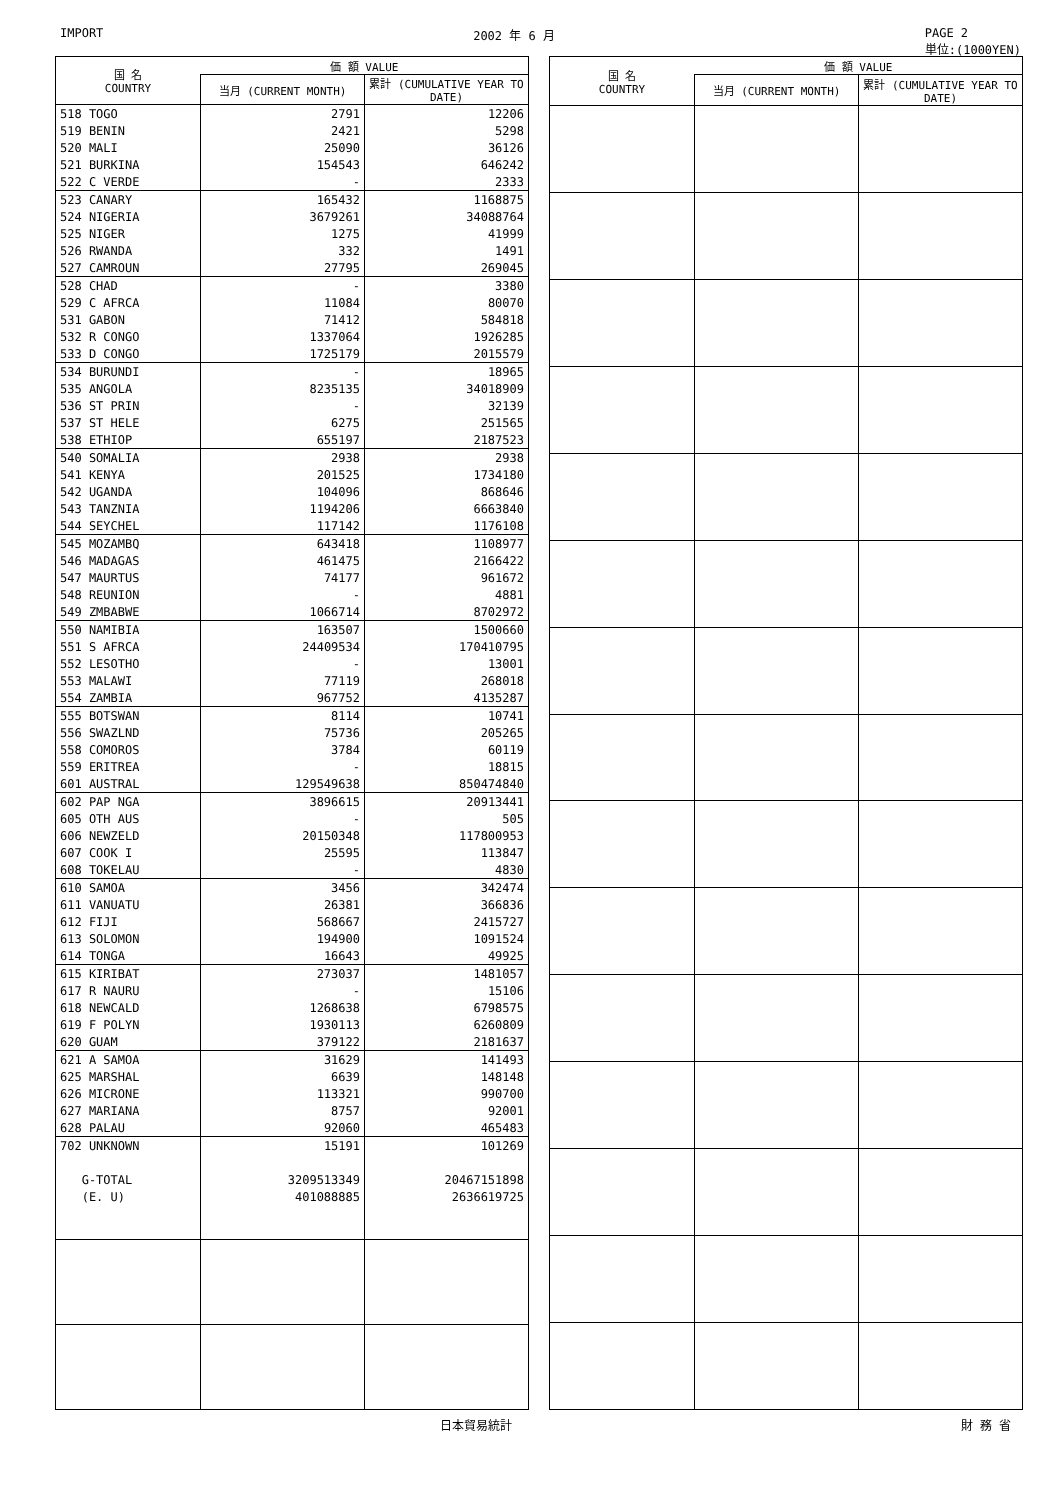IMPORT 2002 年 6 月 PAGE 2
単位:(1000YEN)
| 国 名 COUNTRY | 価 額 VALUE | |
| --- | --- | --- |
| | 当月 (CURRENT MONTH) | 累計 (CUMULATIVE YEAR TO DATE) |
| 518 TOGO | 2791 | 12206 |
| 519 BENIN | 2421 | 5298 |
| 520 MALI | 25090 | 36126 |
| 521 BURKINA | 154543 | 646242 |
| 522 C VERDE | - | 2333 |
| 523 CANARY | 165432 | 1168875 |
| 524 NIGERIA | 3679261 | 34088764 |
| 525 NIGER | 1275 | 41999 |
| 526 RWANDA | 332 | 1491 |
| 527 CAMROUN | 27795 | 269045 |
| 528 CHAD | - | 3380 |
| 529 C AFRCA | 11084 | 80070 |
| 531 GABON | 71412 | 584818 |
| 532 R CONGO | 1337064 | 1926285 |
| 533 D CONGO | 1725179 | 2015579 |
| 534 BURUNDI | - | 18965 |
| 535 ANGOLA | 8235135 | 34018909 |
| 536 ST PRIN | - | 32139 |
| 537 ST HELE | 6275 | 251565 |
| 538 ETHIOP | 655197 | 2187523 |
| 540 SOMALIA | 2938 | 2938 |
| 541 KENYA | 201525 | 1734180 |
| 542 UGANDA | 104096 | 868646 |
| 543 TANZNIA | 1194206 | 6663840 |
| 544 SEYCHEL | 117142 | 1176108 |
| 545 MOZAMBQ | 643418 | 1108977 |
| 546 MADAGAS | 461475 | 2166422 |
| 547 MAURTUS | 74177 | 961672 |
| 548 REUNION | - | 4881 |
| 549 ZMBABWE | 1066714 | 8702972 |
| 550 NAMIBIA | 163507 | 1500660 |
| 551 S AFRCA | 24409534 | 170410795 |
| 552 LESOTHO | - | 13001 |
| 553 MALAWI | 77119 | 268018 |
| 554 ZAMBIA | 967752 | 4135287 |
| 555 BOTSWAN | 8114 | 10741 |
| 556 SWAZLND | 75736 | 205265 |
| 558 COMOROS | 3784 | 60119 |
| 559 ERITREA | - | 18815 |
| 601 AUSTRAL | 129549638 | 850474840 |
| 602 PAP NGA | 3896615 | 20913441 |
| 605 OTH AUS | - | 505 |
| 606 NEWZELD | 20150348 | 117800953 |
| 607 COOK I | 25595 | 113847 |
| 608 TOKELAU | - | 4830 |
| 610 SAMOA | 3456 | 342474 |
| 611 VANUATU | 26381 | 366836 |
| 612 FIJI | 568667 | 2415727 |
| 613 SOLOMON | 194900 | 1091524 |
| 614 TONGA | 16643 | 49925 |
| 615 KIRIBAT | 273037 | 1481057 |
| 617 R NAURU | - | 15106 |
| 618 NEWCALD | 1268638 | 6798575 |
| 619 F POLYN | 1930113 | 6260809 |
| 620 GUAM | 379122 | 2181637 |
| 621 A SAMOA | 31629 | 141493 |
| 625 MARSHAL | 6639 | 148148 |
| 626 MICRONE | 113321 | 990700 |
| 627 MARIANA | 8757 | 92001 |
| 628 PALAU | 92060 | 465483 |
| 702 UNKNOWN | 15191 | 101269 |
| G-TOTAL | 3209513349 | 20467151898 |
| (E. U) | 401088885 | 2636619725 |
| 国 名 COUNTRY | 価 額 VALUE | |
| --- | --- | --- |
| | 当月 (CURRENT MONTH) | 累計 (CUMULATIVE YEAR TO DATE) |
日本貿易統計 財 務 省